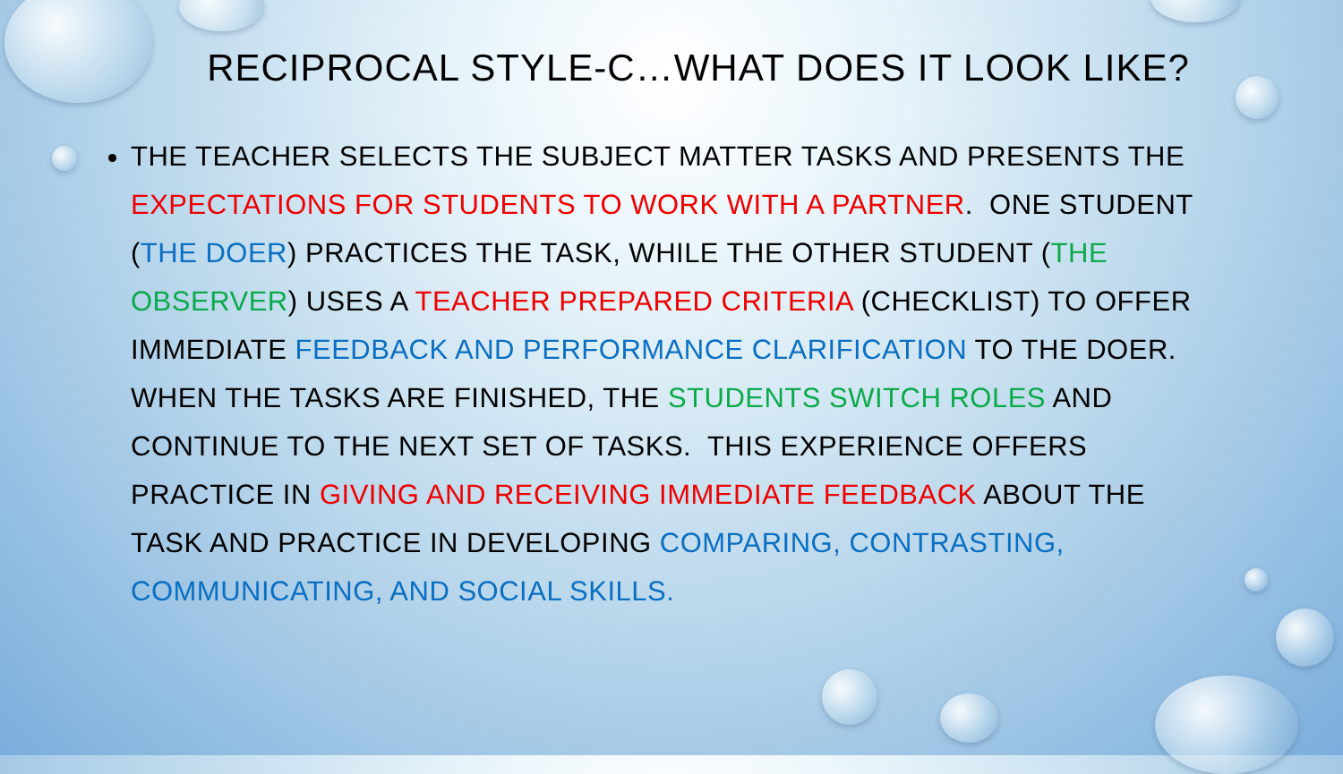RECIPROCAL STYLE-C…WHAT DOES IT LOOK LIKE?
THE TEACHER SELECTS THE SUBJECT MATTER TASKS AND PRESENTS THE EXPECTATIONS FOR STUDENTS TO WORK WITH A PARTNER. ONE STUDENT (THE DOER) PRACTICES THE TASK, WHILE THE OTHER STUDENT (THE OBSERVER) USES A TEACHER PREPARED CRITERIA (CHECKLIST) TO OFFER IMMEDIATE FEEDBACK AND PERFORMANCE CLARIFICATION TO THE DOER. WHEN THE TASKS ARE FINISHED, THE STUDENTS SWITCH ROLES AND CONTINUE TO THE NEXT SET OF TASKS. THIS EXPERIENCE OFFERS PRACTICE IN GIVING AND RECEIVING IMMEDIATE FEEDBACK ABOUT THE TASK AND PRACTICE IN DEVELOPING COMPARING, CONTRASTING, COMMUNICATING, AND SOCIAL SKILLS.